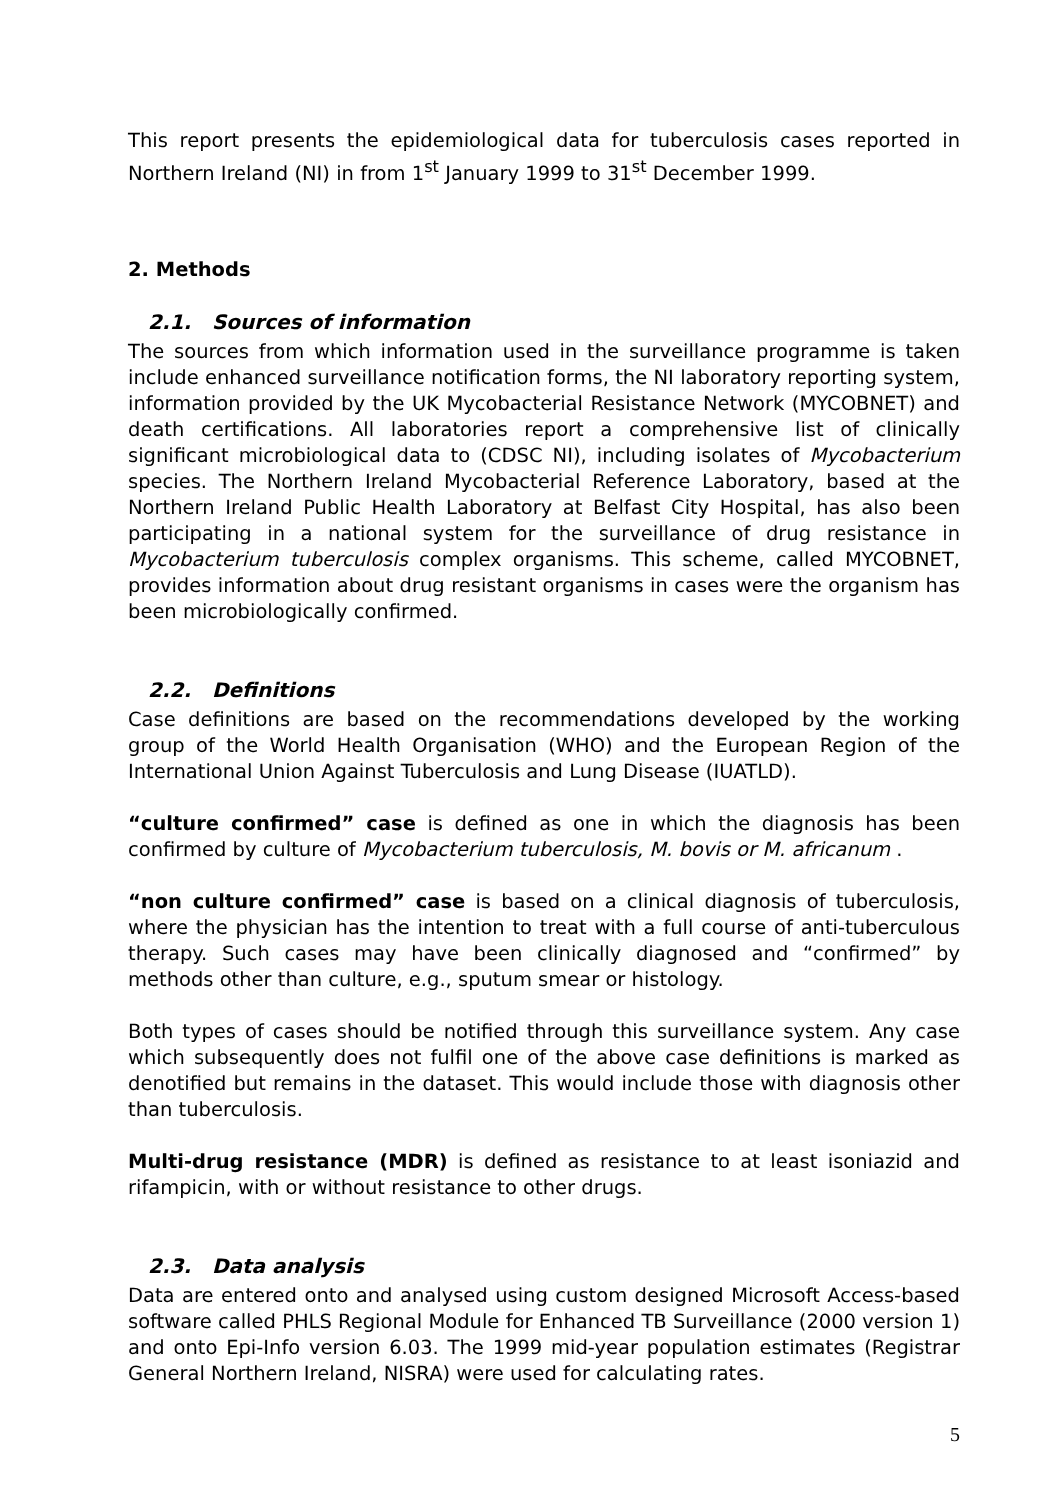This report presents the epidemiological data for tuberculosis cases reported in Northern Ireland (NI) in from 1<sup>st</sup> January 1999 to 31<sup>st</sup> December 1999.
2. Methods
2.1. Sources of information
The sources from which information used in the surveillance programme is taken include enhanced surveillance notification forms, the NI laboratory reporting system, information provided by the UK Mycobacterial Resistance Network (MYCOBNET) and death certifications. All laboratories report a comprehensive list of clinically significant microbiological data to (CDSC NI), including isolates of Mycobacterium species. The Northern Ireland Mycobacterial Reference Laboratory, based at the Northern Ireland Public Health Laboratory at Belfast City Hospital, has also been participating in a national system for the surveillance of drug resistance in Mycobacterium tuberculosis complex organisms. This scheme, called MYCOBNET, provides information about drug resistant organisms in cases were the organism has been microbiologically confirmed.
2.2. Definitions
Case definitions are based on the recommendations developed by the working group of the World Health Organisation (WHO) and the European Region of the International Union Against Tuberculosis and Lung Disease (IUATLD).
“culture confirmed” case is defined as one in which the diagnosis has been confirmed by culture of Mycobacterium tuberculosis, M. bovis or M. africanum .
“non culture confirmed” case is based on a clinical diagnosis of tuberculosis, where the physician has the intention to treat with a full course of anti-tuberculous therapy. Such cases may have been clinically diagnosed and “confirmed” by methods other than culture, e.g., sputum smear or histology.
Both types of cases should be notified through this surveillance system. Any case which subsequently does not fulfil one of the above case definitions is marked as denotified but remains in the dataset. This would include those with diagnosis other than tuberculosis.
Multi-drug resistance (MDR) is defined as resistance to at least isoniazid and rifampicin, with or without resistance to other drugs.
2.3. Data analysis
Data are entered onto and analysed using custom designed Microsoft Access-based software called PHLS Regional Module for Enhanced TB Surveillance (2000 version 1) and onto Epi-Info version 6.03. The 1999 mid-year population estimates (Registrar General Northern Ireland, NISRA) were used for calculating rates.
5